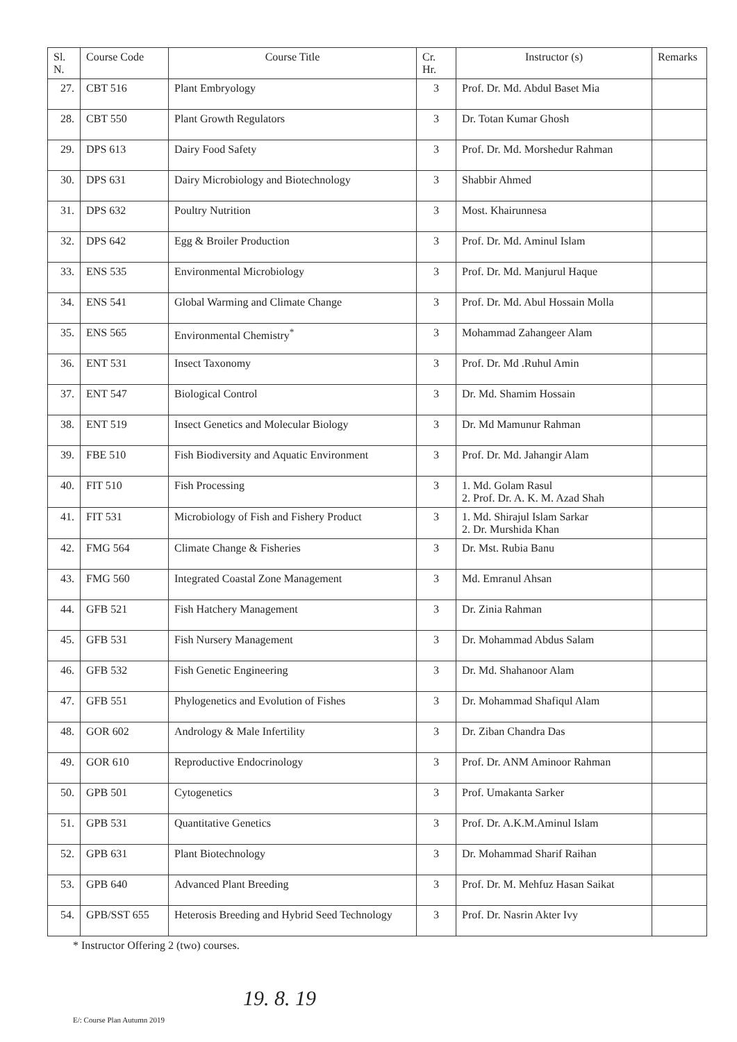| Sl. N. | Course Code | Course Title | Cr. Hr. | Instructor (s) | Remarks |
| --- | --- | --- | --- | --- | --- |
| 27. | CBT 516 | Plant Embryology | 3 | Prof. Dr. Md. Abdul Baset Mia | |
| 28. | CBT 550 | Plant Growth Regulators | 3 | Dr. Totan Kumar Ghosh | |
| 29. | DPS 613 | Dairy Food Safety | 3 | Prof. Dr. Md. Morshedur Rahman | |
| 30. | DPS 631 | Dairy Microbiology and Biotechnology | 3 | Shabbir Ahmed | |
| 31. | DPS 632 | Poultry Nutrition | 3 | Most. Khairunnesa | |
| 32. | DPS 642 | Egg & Broiler Production | 3 | Prof. Dr. Md. Aminul Islam | |
| 33. | ENS 535 | Environmental Microbiology | 3 | Prof. Dr. Md. Manjurul Haque | |
| 34. | ENS 541 | Global Warming and Climate Change | 3 | Prof. Dr. Md. Abul Hossain Molla | |
| 35. | ENS 565 | Environmental Chemistry<sup>*</sup> | 3 | Mohammad Zahangeer Alam | |
| 36. | ENT 531 | Insect Taxonomy | 3 | Prof. Dr. Md .Ruhul Amin | |
| 37. | ENT 547 | Biological Control | 3 | Dr. Md. Shamim Hossain | |
| 38. | ENT 519 | Insect Genetics and Molecular Biology | 3 | Dr. Md Mamunur Rahman | |
| 39. | FBE 510 | Fish Biodiversity and Aquatic Environment | 3 | Prof. Dr. Md. Jahangir Alam | |
| 40. | FIT 510 | Fish Processing | 3 | 1. Md. Golam Rasul 2. Prof. Dr. A. K. M. Azad Shah | |
| 41. | FIT 531 | Microbiology of Fish and Fishery Product | 3 | 1. Md. Shirajul Islam Sarkar 2. Dr. Murshida Khan | |
| 42. | FMG 564 | Climate Change & Fisheries | 3 | Dr. Mst. Rubia Banu | |
| 43. | FMG 560 | Integrated Coastal Zone Management | 3 | Md. Emranul Ahsan | |
| 44. | GFB 521 | Fish Hatchery Management | 3 | Dr. Zinia Rahman | |
| 45. | GFB 531 | Fish Nursery Management | 3 | Dr. Mohammad Abdus Salam | |
| 46. | GFB 532 | Fish Genetic Engineering | 3 | Dr. Md. Shahanoor Alam | |
| 47. | GFB 551 | Phylogenetics and Evolution of Fishes | 3 | Dr. Mohammad Shafiqul Alam | |
| 48. | GOR 602 | Andrology & Male Infertility | 3 | Dr. Ziban Chandra Das | |
| 49. | GOR 610 | Reproductive Endocrinology | 3 | Prof. Dr. ANM Aminoor Rahman | |
| 50. | GPB 501 | Cytogenetics | 3 | Prof. Umakanta Sarker | |
| 51. | GPB 531 | Quantitative Genetics | 3 | Prof. Dr. A.K.M.Aminul Islam | |
| 52. | GPB 631 | Plant Biotechnology | 3 | Dr. Mohammad Sharif Raihan | |
| 53. | GPB 640 | Advanced Plant Breeding | 3 | Prof. Dr. M. Mehfuz Hasan Saikat | |
| 54. | GPB/SST 655 | Heterosis Breeding and Hybrid Seed Technology | 3 | Prof. Dr. Nasrin Akter Ivy | |
* Instructor Offering 2 (two) courses.
19. 8. 19
E/: Course Plan Autumn 2019